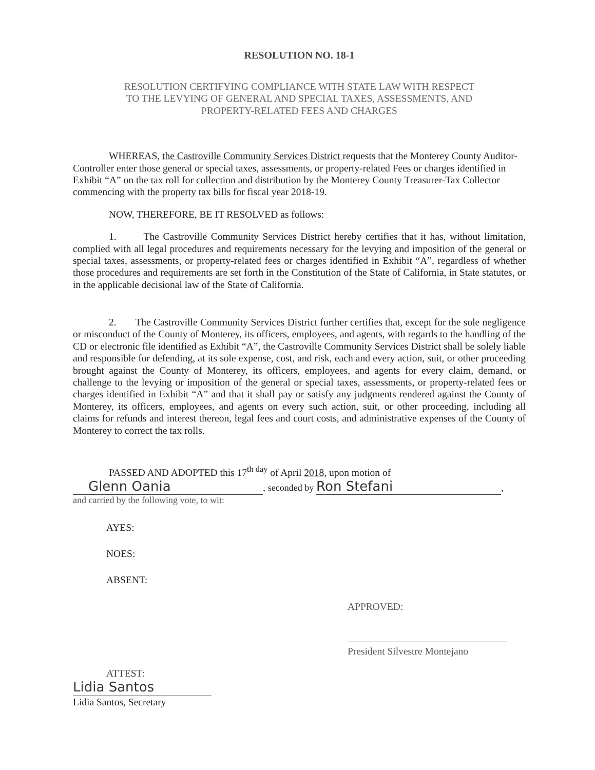RESOLUTION NO. 18-1
RESOLUTION CERTIFYING COMPLIANCE WITH STATE LAW WITH RESPECT
TO THE LEVYING OF GENERAL AND SPECIAL TAXES, ASSESSMENTS, AND
PROPERTY-RELATED FEES AND CHARGES
WHEREAS, the Castroville Community Services District requests that the Monterey County Auditor- Controller enter those general or special taxes, assessments, or property-related Fees or charges identified in Exhibit “A” on the tax roll for collection and distribution by the Monterey County Treasurer-Tax Collector commencing with the property tax bills for fiscal year 2018-19.
NOW, THEREFORE, BE IT RESOLVED as follows:
1. The Castroville Community Services District hereby certifies that it has, without limitation, complied with all legal procedures and requirements necessary for the levying and imposition of the general or special taxes, assessments, or property-related fees or charges identified in Exhibit “A”, regardless of whether those procedures and requirements are set forth in the Constitution of the State of California, in State statutes, or in the applicable decisional law of the State of California.
2. The Castroville Community Services District further certifies that, except for the sole negligence or misconduct of the County of Monterey, its officers, employees, and agents, with regards to the handling of the CD or electronic file identified as Exhibit “A”, the Castroville Community Services District shall be solely liable and responsible for defending, at its sole expense, cost, and risk, each and every action, suit, or other proceeding brought against the County of Monterey, its officers, employees, and agents for every claim, demand, or challenge to the levying or imposition of the general or special taxes, assessments, or property-related fees or charges identified in Exhibit “A” and that it shall pay or satisfy any judgments rendered against the County of Monterey, its officers, employees, and agents on every such action, suit, or other proceeding, including all claims for refunds and interest thereon, legal fees and court costs, and administrative expenses of the County of Monterey to correct the tax rolls.
PASSED AND ADOPTED this 17<sup>th day</sup> of April 2018, upon motion of
Glenn Oania, seconded by Ron Stefani,
and carried by the following vote, to wit:
AYES:
NOES:
ABSENT:
APPROVED:
President Silvestre Montejano
ATTEST:
Lidia Santos
Lidia Santos, Secretary